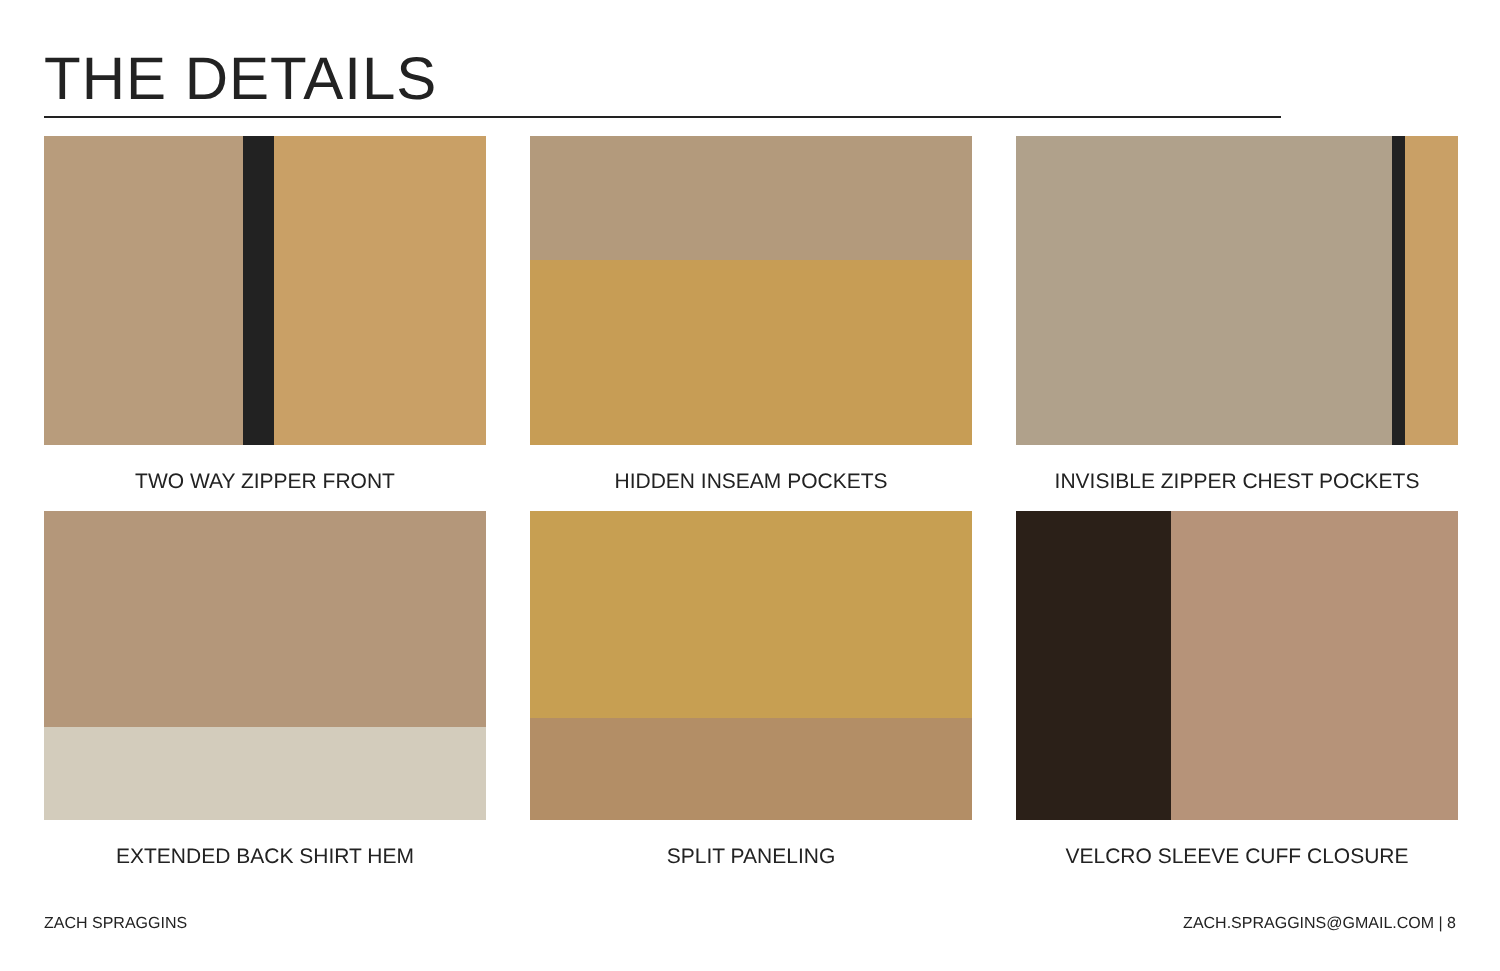THE DETAILS
TWO WAY ZIPPER FRONT
HIDDEN INSEAM POCKETS
INVISIBLE ZIPPER CHEST POCKETS
EXTENDED BACK SHIRT HEM
SPLIT PANELING
VELCRO SLEEVE CUFF CLOSURE
ZACH SPRAGGINS ZACH.SPRAGGINS@GMAIL.COM | 8